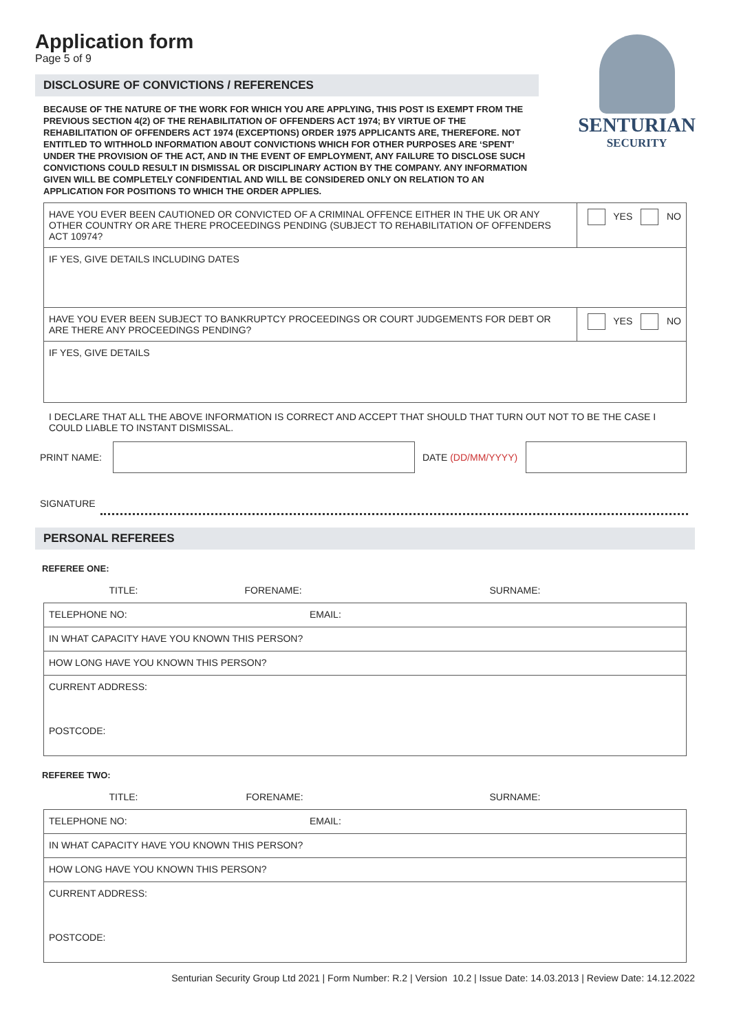SENTURIAN
SECURITY
Application form
Page 5 of 9
DISCLOSURE OF CONVICTIONS / REFERENCES
BECAUSE OF THE NATURE OF THE WORK FOR WHICH YOU ARE APPLYING, THIS POST IS EXEMPT FROM THE PREVIOUS SECTION 4(2) OF THE REHABILITATION OF OFFENDERS ACT 1974; BY VIRTUE OF THE REHABILITATION OF OFFENDERS ACT 1974 (EXCEPTIONS) ORDER 1975 APPLICANTS ARE, THEREFORE. NOT ENTITLED TO WITHHOLD INFORMATION ABOUT CONVICTIONS WHICH FOR OTHER PURPOSES ARE ‘SPENT’ UNDER THE PROVISION OF THE ACT, AND IN THE EVENT OF EMPLOYMENT, ANY FAILURE TO DISCLOSE SUCH CONVICTIONS COULD RESULT IN DISMISSAL OR DISCIPLINARY ACTION BY THE COMPANY. ANY INFORMATION GIVEN WILL BE COMPLETELY CONFIDENTIAL AND WILL BE CONSIDERED ONLY ON RELATION TO AN APPLICATION FOR POSITIONS TO WHICH THE ORDER APPLIES.
| HAVE YOU EVER BEEN CAUTIONED OR CONVICTED OF A CRIMINAL OFFENCE EITHER IN THE UK OR ANY OTHER COUNTRY OR ARE THERE PROCEEDINGS PENDING (SUBJECT TO REHABILITATION OF OFFENDERS ACT 10974? | YES NO |
| IF YES, GIVE DETAILS INCLUDING DATES | |
| HAVE YOU EVER BEEN SUBJECT TO BANKRUPTCY PROCEEDINGS OR COURT JUDGEMENTS FOR DEBT OR ARE THERE ANY PROCEEDINGS PENDING? | YES NO |
| IF YES, GIVE DETAILS | |
I DECLARE THAT ALL THE ABOVE INFORMATION IS CORRECT AND ACCEPT THAT SHOULD THAT TURN OUT NOT TO BE THE CASE I COULD LIABLE TO INSTANT DISMISSAL.
PRINT NAME: DATE (DD/MM/YYYY)
SIGNATURE
PERSONAL REFEREES
REFEREE ONE:
| TITLE: FORENAME: SURNAME: |
| TELEPHONE NO: EMAIL: |
| IN WHAT CAPACITY HAVE YOU KNOWN THIS PERSON? |
| HOW LONG HAVE YOU KNOWN THIS PERSON? |
| CURRENT ADDRESS: POSTCODE: |
REFEREE TWO:
| TITLE: FORENAME: SURNAME: |
| TELEPHONE NO: EMAIL: |
| IN WHAT CAPACITY HAVE YOU KNOWN THIS PERSON? |
| HOW LONG HAVE YOU KNOWN THIS PERSON? |
| CURRENT ADDRESS: POSTCODE: |
Senturian Security Group Ltd 2021 | Form Number: R.2 | Version 10.2 | Issue Date: 14.03.2013 | Review Date: 14.12.2022